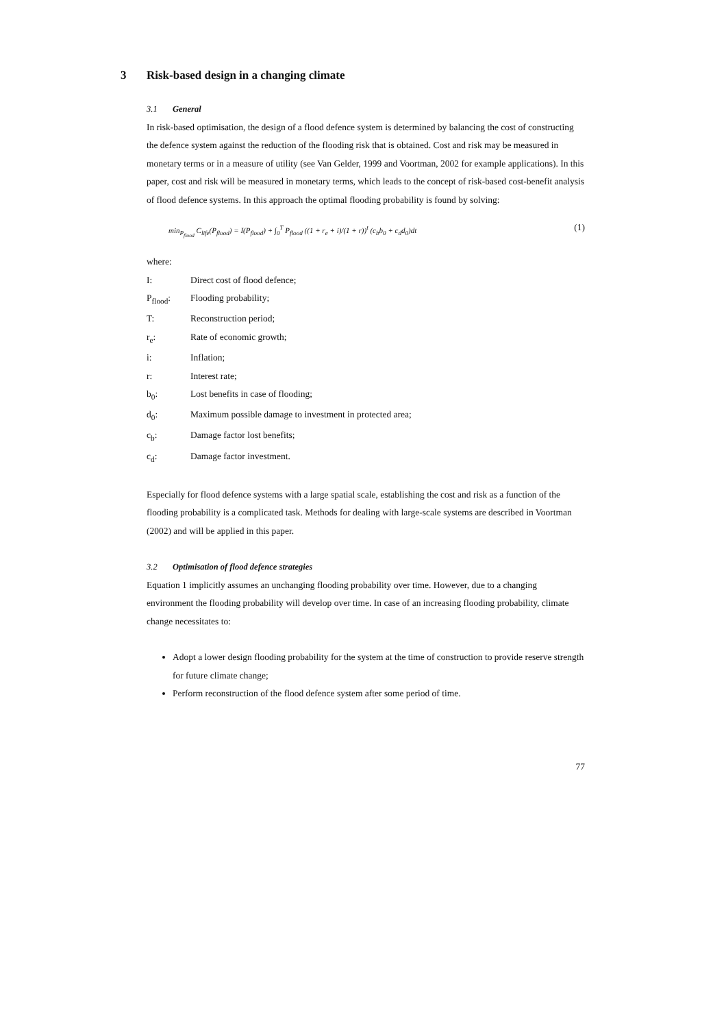3 Risk-based design in a changing climate
3.1 General
In risk-based optimisation, the design of a flood defence system is determined by balancing the cost of constructing the defence system against the reduction of the flooding risk that is obtained. Cost and risk may be measured in monetary terms or in a measure of utility (see Van Gelder, 1999 and Voortman, 2002 for example applications). In this paper, cost and risk will be measured in monetary terms, which leads to the concept of risk-based cost-benefit analysis of flood defence systems. In this approach the optimal flooding probability is found by solving:
min<sub>P<sub>flood</sub></sub> C<sub>life</sub>(P<sub>flood</sub>) = I(P<sub>flood</sub>) + ∫<sub>0</sub><sup>T</sup> P<sub>flood</sub> ((1 + r<sub>e</sub> + i)/(1 + r))<sup>t</sup> (c<sub>b</sub>b<sub>0</sub> + c<sub>d</sub>d<sub>0</sub>)dt (1)
where:
I: Direct cost of flood defence;
P<sub>flood</sub>: Flooding probability;
T: Reconstruction period;
r<sub>e</sub>: Rate of economic growth;
i: Inflation;
r: Interest rate;
b<sub>0</sub>: Lost benefits in case of flooding;
d<sub>0</sub>: Maximum possible damage to investment in protected area;
c<sub>b</sub>: Damage factor lost benefits;
c<sub>d</sub>: Damage factor investment.
Especially for flood defence systems with a large spatial scale, establishing the cost and risk as a function of the flooding probability is a complicated task. Methods for dealing with large-scale systems are described in Voortman (2002) and will be applied in this paper.
3.2 Optimisation of flood defence strategies
Equation 1 implicitly assumes an unchanging flooding probability over time. However, due to a changing environment the flooding probability will develop over time. In case of an increasing flooding probability, climate change necessitates to:
Adopt a lower design flooding probability for the system at the time of construction to provide reserve strength for future climate change;
Perform reconstruction of the flood defence system after some period of time.
77